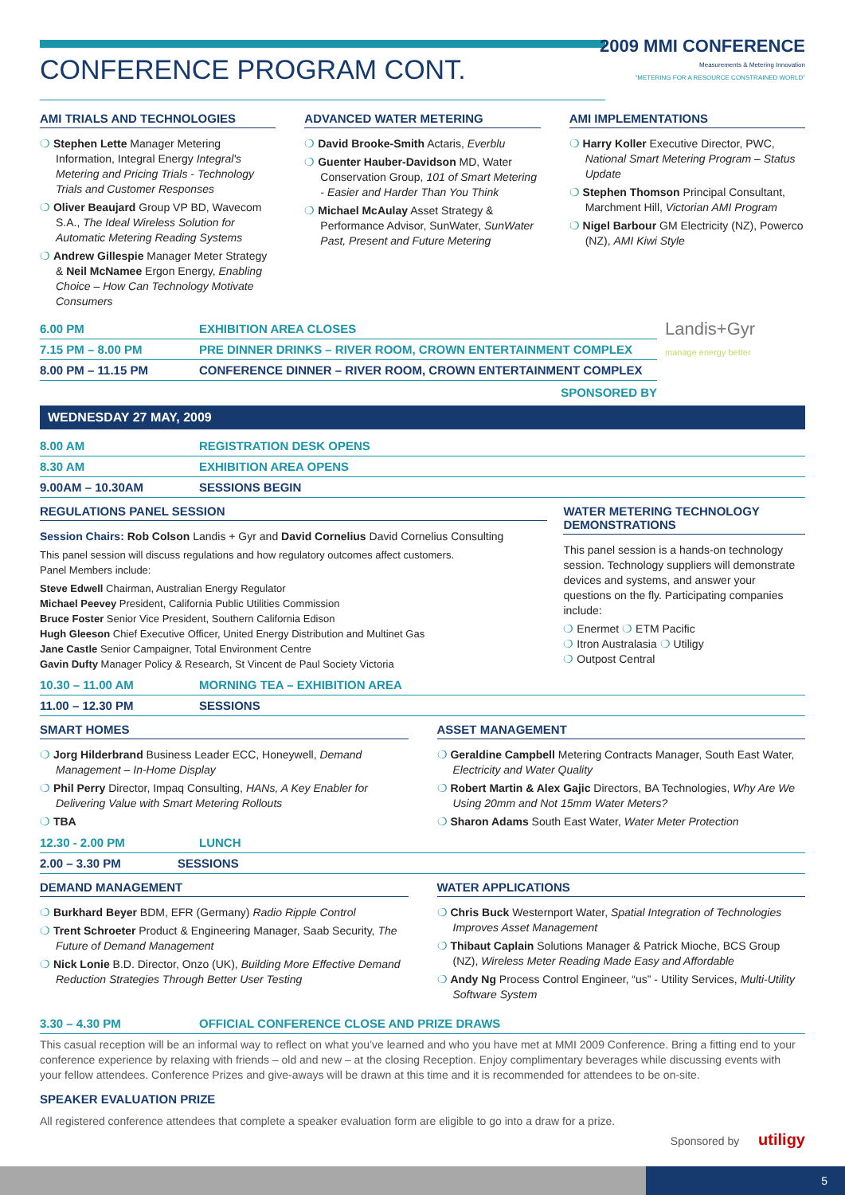CONFERENCE PROGRAM CONT.
2009 MMI CONFERENCE
Measurements & Metering Innovation
“METERING FOR A RESOURCE CONSTRAINED WORLD”
AMI TRIALS AND TECHNOLOGIES
❍ Stephen Lette Manager Metering Information, Integral Energy Integral's Metering and Pricing Trials - Technology Trials and Customer Responses
❍ Oliver Beaujard Group VP BD, Wavecom S.A., The Ideal Wireless Solution for Automatic Metering Reading Systems
❍ Andrew Gillespie Manager Meter Strategy & Neil McNamee Ergon Energy, Enabling Choice – How Can Technology Motivate Consumers
ADVANCED WATER METERING
❍ David Brooke-Smith Actaris, Everblu
❍ Guenter Hauber-Davidson MD, Water Conservation Group, 101 of Smart Metering - Easier and Harder Than You Think
❍ Michael McAulay Asset Strategy & Performance Advisor, SunWater, SunWater Past, Present and Future Metering
AMI IMPLEMENTATIONS
❍ Harry Koller Executive Director, PWC, National Smart Metering Program – Status Update
❍ Stephen Thomson Principal Consultant, Marchment Hill, Victorian AMI Program
❍ Nigel Barbour GM Electricity (NZ), Powerco (NZ), AMI Kiwi Style
6.00 PM EXHIBITION AREA CLOSES
7.15 PM – 8.00 PM PRE DINNER DRINKS – RIVER ROOM, CROWN ENTERTAINMENT COMPLEX
8.00 PM – 11.15 PM CONFERENCE DINNER – RIVER ROOM, CROWN ENTERTAINMENT COMPLEX
SPONSORED BY
Landis+Gyr
manage energy better
WEDNESDAY 27 MAY, 2009
8.00 AM REGISTRATION DESK OPENS
8.30 AM EXHIBITION AREA OPENS
9.00AM – 10.30AM SESSIONS BEGIN
REGULATIONS PANEL SESSION
Session Chairs: Rob Colson Landis + Gyr and David Cornelius David Cornelius Consulting
This panel session will discuss regulations and how regulatory outcomes affect customers.
Panel Members include:
Steve Edwell Chairman, Australian Energy Regulator
Michael Peevey President, California Public Utilities Commission
Bruce Foster Senior Vice President, Southern California Edison
Hugh Gleeson Chief Executive Officer, United Energy Distribution and Multinet Gas
Jane Castle Senior Campaigner, Total Environment Centre
Gavin Dufty Manager Policy & Research, St Vincent de Paul Society Victoria
WATER METERING TECHNOLOGY DEMONSTRATIONS
This panel session is a hands-on technology session. Technology suppliers will demonstrate devices and systems, and answer your questions on the fly. Participating companies include:
❍ Enermet ❍ ETM Pacific
❍ Itron Australasia ❍ Utiligy
❍ Outpost Central
10.30 – 11.00 AM MORNING TEA – EXHIBITION AREA
11.00 – 12.30 PM SESSIONS
SMART HOMES
❍ Jorg Hilderbrand Business Leader ECC, Honeywell, Demand Management – In-Home Display
❍ Phil Perry Director, Impaq Consulting, HANs, A Key Enabler for Delivering Value with Smart Metering Rollouts
❍ TBA
ASSET MANAGEMENT
❍ Geraldine Campbell Metering Contracts Manager, South East Water, Electricity and Water Quality
❍ Robert Martin & Alex Gajic Directors, BA Technologies, Why Are We Using 20mm and Not 15mm Water Meters?
❍ Sharon Adams South East Water, Water Meter Protection
12.30 - 2.00 PM LUNCH
2.00 – 3.30 PM SESSIONS
DEMAND MANAGEMENT
❍ Burkhard Beyer BDM, EFR (Germany) Radio Ripple Control
❍ Trent Schroeter Product & Engineering Manager, Saab Security, The Future of Demand Management
❍ Nick Lonie B.D. Director, Onzo (UK), Building More Effective Demand Reduction Strategies Through Better User Testing
WATER APPLICATIONS
❍ Chris Buck Westernport Water, Spatial Integration of Technologies Improves Asset Management
❍ Thibaut Caplain Solutions Manager & Patrick Mioche, BCS Group (NZ), Wireless Meter Reading Made Easy and Affordable
❍ Andy Ng Process Control Engineer, “us” - Utility Services, Multi-Utility Software System
3.30 – 4.30 PM OFFICIAL CONFERENCE CLOSE AND PRIZE DRAWS
This casual reception will be an informal way to reflect on what you’ve learned and who you have met at MMI 2009 Conference. Bring a fitting end to your conference experience by relaxing with friends – old and new – at the closing Reception. Enjoy complimentary beverages while discussing events with your fellow attendees. Conference Prizes and give-aways will be drawn at this time and it is recommended for attendees to be on-site.
SPEAKER EVALUATION PRIZE
All registered conference attendees that complete a speaker evaluation form are eligible to go into a draw for a prize.
Sponsored by utiligy
5